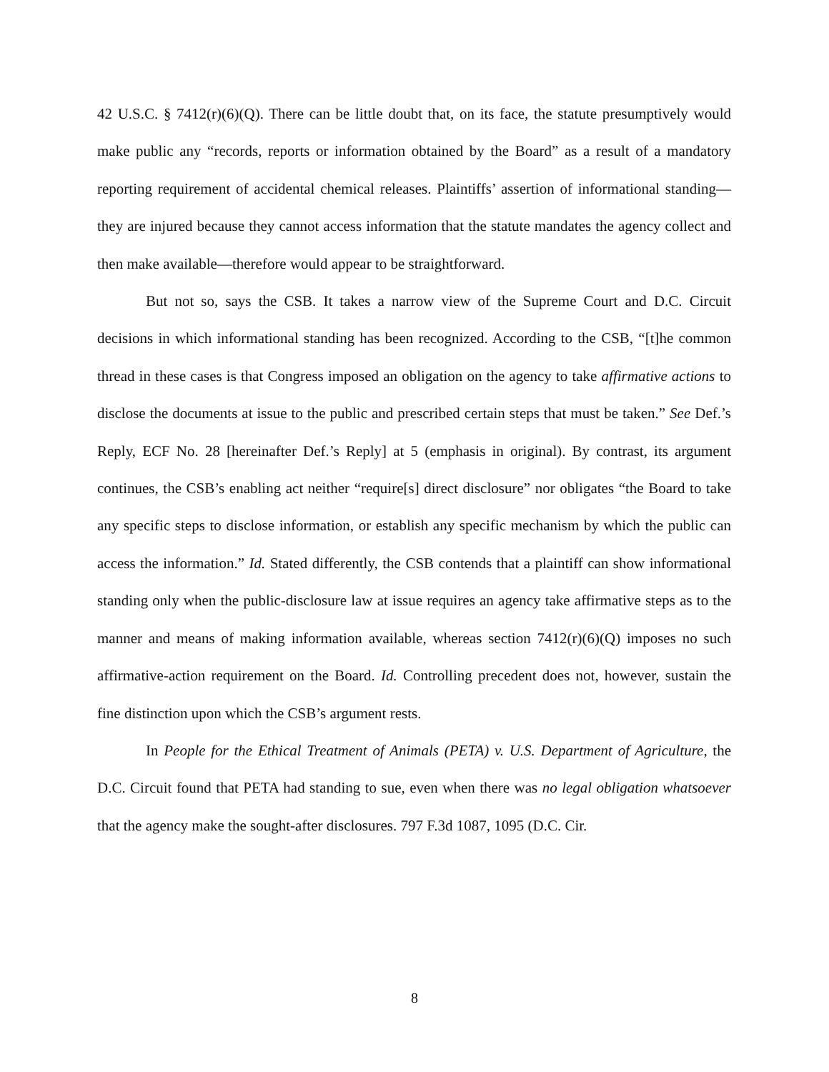42 U.S.C. § 7412(r)(6)(Q). There can be little doubt that, on its face, the statute presumptively would make public any “records, reports or information obtained by the Board” as a result of a mandatory reporting requirement of accidental chemical releases. Plaintiffs’ assertion of informational standing—they are injured because they cannot access information that the statute mandates the agency collect and then make available—therefore would appear to be straightforward.
But not so, says the CSB. It takes a narrow view of the Supreme Court and D.C. Circuit decisions in which informational standing has been recognized. According to the CSB, “[t]he common thread in these cases is that Congress imposed an obligation on the agency to take affirmative actions to disclose the documents at issue to the public and prescribed certain steps that must be taken.” See Def.’s Reply, ECF No. 28 [hereinafter Def.’s Reply] at 5 (emphasis in original). By contrast, its argument continues, the CSB’s enabling act neither “require[s] direct disclosure” nor obligates “the Board to take any specific steps to disclose information, or establish any specific mechanism by which the public can access the information.” Id. Stated differently, the CSB contends that a plaintiff can show informational standing only when the public-disclosure law at issue requires an agency take affirmative steps as to the manner and means of making information available, whereas section 7412(r)(6)(Q) imposes no such affirmative-action requirement on the Board. Id. Controlling precedent does not, however, sustain the fine distinction upon which the CSB’s argument rests.
In People for the Ethical Treatment of Animals (PETA) v. U.S. Department of Agriculture, the D.C. Circuit found that PETA had standing to sue, even when there was no legal obligation whatsoever that the agency make the sought-after disclosures. 797 F.3d 1087, 1095 (D.C. Cir.
8